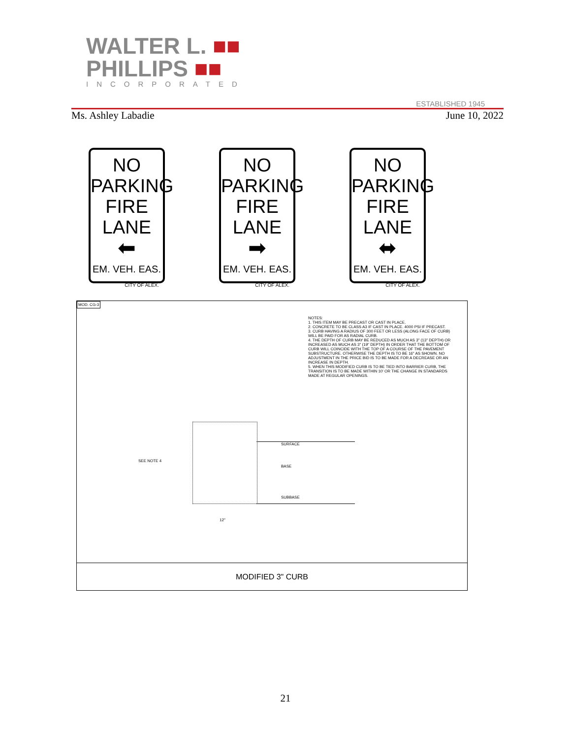WALTER L. ■■
PHILLIPS ■■
INCORPORATED ESTABLISHED 1945
Ms. Ashley Labadie June 10, 2022
NO
PARKING
FIRE
LANE
⬅
EM. VEH. EAS.
CITY OF ALEX.
NO
PARKING
FIRE
LANE
➡
EM. VEH. EAS.
CITY OF ALEX.
NO
PARKING
FIRE
LANE
⬌
EM. VEH. EAS.
CITY OF ALEX.
MOD. CG-3
NOTES:
1. THIS ITEM MAY BE PRECAST OR CAST IN PLACE.
2. CONCRETE TO BE CLASS A3 IF CAST IN PLACE. 4000 PSI IF PRECAST.
3. CURB HAVING A RADIUS OF 300 FEET OR LESS (ALONG FACE OF CURB) WILL BE PAID FOR AS RADIAL CURB.
4. THE DEPTH OF CURB MAY BE REDUCED AS MUCH AS 3" (13" DEPTH) OR INCREASED AS MUCH AS 3" (19" DEPTH) IN ORDER THAT THE BOTTOM OF CURB WILL COINCIDE WITH THE TOP OF A COURSE OF THE PAVEMENT SUBSTRUCTURE. OTHERWISE THE DEPTH IS TO BE 16" AS SHOWN. NO ADJUSTMENT IN THE PRICE BID IS TO BE MADE FOR A DECREASE OR AN INCREASE IN DEPTH.
5. WHEN THIS MODIFIED CURB IS TO BE TIED INTO BARRIER CURB, THE TRANSITION IS TO BE MADE WITHIN 10' OR THE CHANGE IN STANDARDS MADE AT REGULAR OPENINGS.
SEE NOTE 4
SURFACE
BASE
SUBBASE
12"
MODIFIED 3" CURB
21